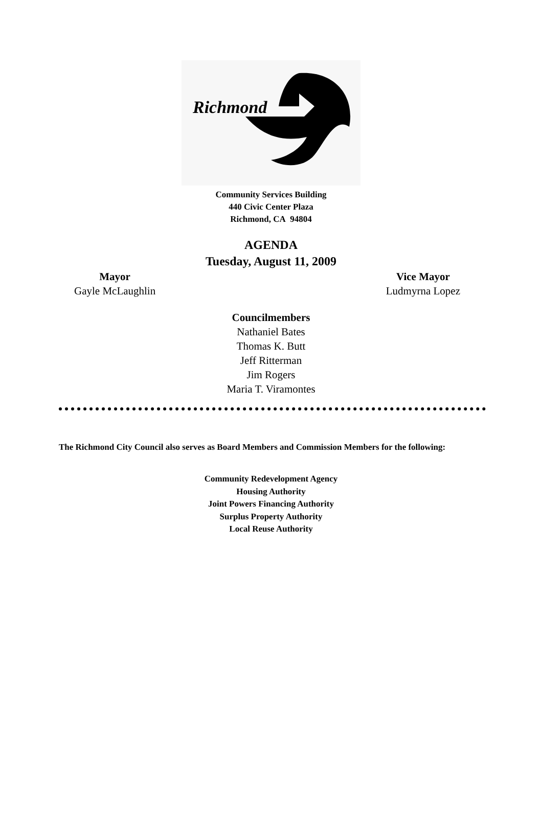Richmond
Community Services Building
440 Civic Center Plaza
Richmond, CA 94804
AGENDA
Tuesday, August 11, 2009
Mayor
Gayle McLaughlin
Vice Mayor
Ludmyrna Lopez
Councilmembers
Nathaniel Bates
Thomas K. Butt
Jeff Ritterman
Jim Rogers
Maria T. Viramontes
The Richmond City Council also serves as Board Members and Commission Members for the following:
Community Redevelopment Agency
Housing Authority
Joint Powers Financing Authority
Surplus Property Authority
Local Reuse Authority